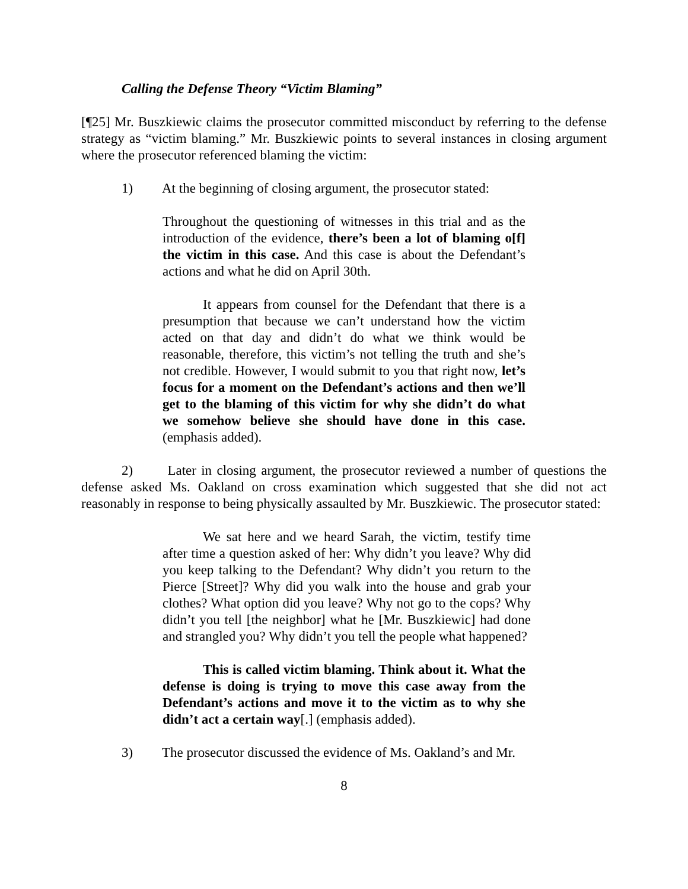Calling the Defense Theory “Victim Blaming”
[¶25] Mr. Buszkiewic claims the prosecutor committed misconduct by referring to the defense strategy as “victim blaming.” Mr. Buszkiewic points to several instances in closing argument where the prosecutor referenced blaming the victim:
1) At the beginning of closing argument, the prosecutor stated:
Throughout the questioning of witnesses in this trial and as the introduction of the evidence, there’s been a lot of blaming o[f] the victim in this case. And this case is about the Defendant’s actions and what he did on April 30th.
It appears from counsel for the Defendant that there is a presumption that because we can’t understand how the victim acted on that day and didn’t do what we think would be reasonable, therefore, this victim’s not telling the truth and she’s not credible. However, I would submit to you that right now, let’s focus for a moment on the Defendant’s actions and then we’ll get to the blaming of this victim for why she didn’t do what we somehow believe she should have done in this case. (emphasis added).
2) Later in closing argument, the prosecutor reviewed a number of questions the defense asked Ms. Oakland on cross examination which suggested that she did not act reasonably in response to being physically assaulted by Mr. Buszkiewic. The prosecutor stated:
We sat here and we heard Sarah, the victim, testify time after time a question asked of her: Why didn’t you leave? Why did you keep talking to the Defendant? Why didn’t you return to the Pierce [Street]? Why did you walk into the house and grab your clothes? What option did you leave? Why not go to the cops? Why didn’t you tell [the neighbor] what he [Mr. Buszkiewic] had done and strangled you? Why didn’t you tell the people what happened?
This is called victim blaming. Think about it. What the defense is doing is trying to move this case away from the Defendant’s actions and move it to the victim as to why she didn’t act a certain way[.] (emphasis added).
3) The prosecutor discussed the evidence of Ms. Oakland’s and Mr.
8